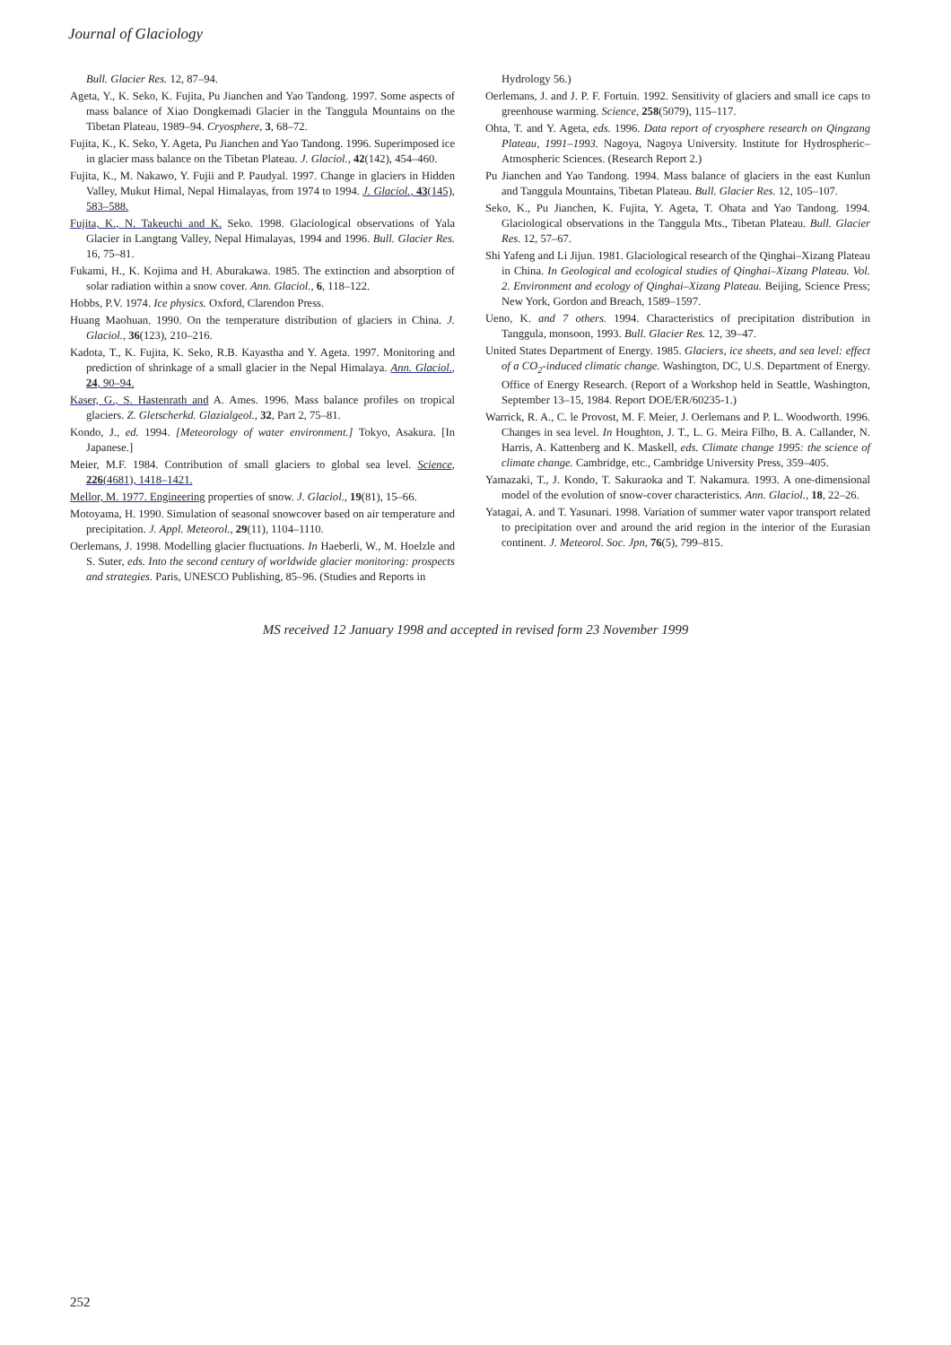Journal of Glaciology
Bull. Glacier Res. 12, 87–94.
Ageta, Y., K. Seko, K. Fujita, Pu Jianchen and Yao Tandong. 1997. Some aspects of mass balance of Xiao Dongkemadi Glacier in the Tanggula Mountains on the Tibetan Plateau, 1989–94. Cryosphere, 3, 68–72.
Fujita, K., K. Seko, Y. Ageta, Pu Jianchen and Yao Tandong. 1996. Superimposed ice in glacier mass balance on the Tibetan Plateau. J. Glaciol., 42(142), 454–460.
Fujita, K., M. Nakawo, Y. Fujii and P. Paudyal. 1997. Change in glaciers in Hidden Valley, Mukut Himal, Nepal Himalayas, from 1974 to 1994. J. Glaciol., 43(145), 583–588.
Fujita, K., N. Takeuchi and K. Seko. 1998. Glaciological observations of Yala Glacier in Langtang Valley, Nepal Himalayas, 1994 and 1996. Bull. Glacier Res. 16, 75–81.
Fukami, H., K. Kojima and H. Aburakawa. 1985. The extinction and absorption of solar radiation within a snow cover. Ann. Glaciol., 6, 118–122.
Hobbs, P.V. 1974. Ice physics. Oxford, Clarendon Press.
Huang Maohuan. 1990. On the temperature distribution of glaciers in China. J. Glaciol., 36(123), 210–216.
Kadota, T., K. Fujita, K. Seko, R.B. Kayastha and Y. Ageta. 1997. Monitoring and prediction of shrinkage of a small glacier in the Nepal Himalaya. Ann. Glaciol., 24, 90–94.
Kaser, G., S. Hastenrath and A. Ames. 1996. Mass balance profiles on tropical glaciers. Z. Gletscherkd. Glazialgeol., 32, Part 2, 75–81.
Kondo, J., ed. 1994. [Meteorology of water environment.] Tokyo, Asakura. [In Japanese.]
Meier, M.F. 1984. Contribution of small glaciers to global sea level. Science, 226(4681), 1418–1421.
Mellor, M. 1977. Engineering properties of snow. J. Glaciol., 19(81), 15–66.
Motoyama, H. 1990. Simulation of seasonal snowcover based on air temperature and precipitation. J. Appl. Meteorol., 29(11), 1104–1110.
Oerlemans, J. 1998. Modelling glacier fluctuations. In Haeberli, W., M. Hoelzle and S. Suter, eds. Into the second century of worldwide glacier monitoring: prospects and strategies. Paris, UNESCO Publishing, 85–96. (Studies and Reports in
Hydrology 56.)
Oerlemans, J. and J. P. F. Fortuin. 1992. Sensitivity of glaciers and small ice caps to greenhouse warming. Science, 258(5079), 115–117.
Ohta, T. and Y. Ageta, eds. 1996. Data report of cryosphere research on Qingzang Plateau, 1991–1993. Nagoya, Nagoya University. Institute for Hydrospheric–Atmospheric Sciences. (Research Report 2.)
Pu Jianchen and Yao Tandong. 1994. Mass balance of glaciers in the east Kunlun and Tanggula Mountains, Tibetan Plateau. Bull. Glacier Res. 12, 105–107.
Seko, K., Pu Jianchen, K. Fujita, Y. Ageta, T. Ohata and Yao Tandong. 1994. Glaciological observations in the Tanggula Mts., Tibetan Plateau. Bull. Glacier Res. 12, 57–67.
Shi Yafeng and Li Jijun. 1981. Glaciological research of the Qinghai–Xizang Plateau in China. In Geological and ecological studies of Qinghai–Xizang Plateau. Vol. 2. Environment and ecology of Qinghai–Xizang Plateau. Beijing, Science Press; New York, Gordon and Breach, 1589–1597.
Ueno, K. and 7 others. 1994. Characteristics of precipitation distribution in Tanggula, monsoon, 1993. Bull. Glacier Res. 12, 39–47.
United States Department of Energy. 1985. Glaciers, ice sheets, and sea level: effect of a CO<sub>2</sub>-induced climatic change. Washington, DC, U.S. Department of Energy. Office of Energy Research. (Report of a Workshop held in Seattle, Washington, September 13–15, 1984. Report DOE/ER/60235-1.)
Warrick, R. A., C. le Provost, M. F. Meier, J. Oerlemans and P. L. Woodworth. 1996. Changes in sea level. In Houghton, J. T., L. G. Meira Filho, B. A. Callander, N. Harris, A. Kattenberg and K. Maskell, eds. Climate change 1995: the science of climate change. Cambridge, etc., Cambridge University Press, 359–405.
Yamazaki, T., J. Kondo, T. Sakuraoka and T. Nakamura. 1993. A one-dimensional model of the evolution of snow-cover characteristics. Ann. Glaciol., 18, 22–26.
Yatagai, A. and T. Yasunari. 1998. Variation of summer water vapor transport related to precipitation over and around the arid region in the interior of the Eurasian continent. J. Meteorol. Soc. Jpn, 76(5), 799–815.
MS received 12 January 1998 and accepted in revised form 23 November 1999
252